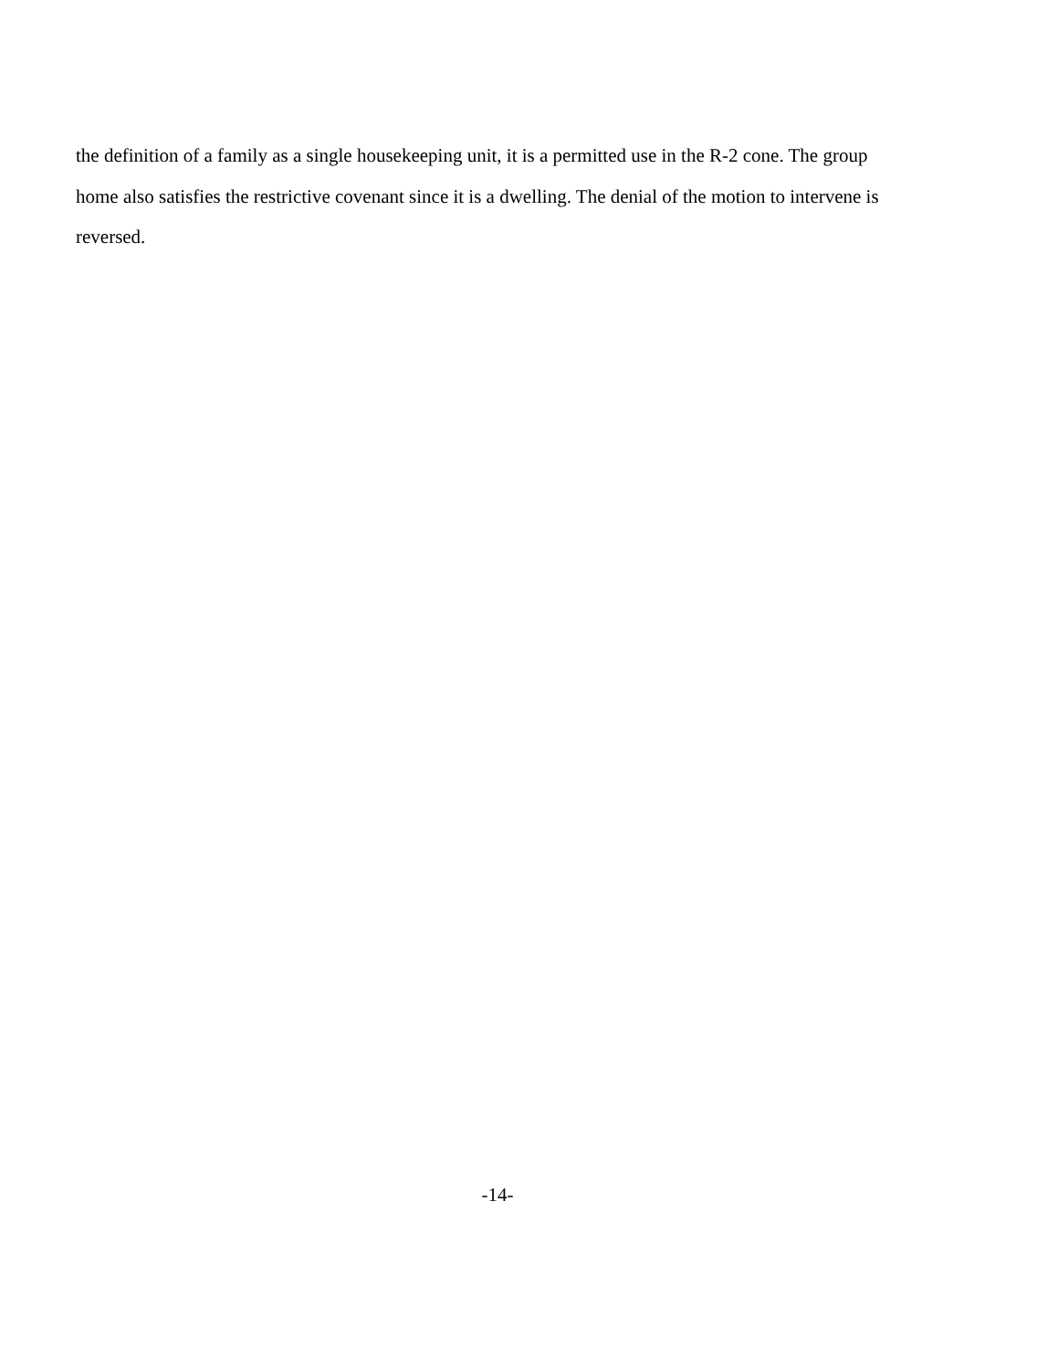the definition of a family as a single housekeeping unit, it is a permitted use in the R-2 cone. The group home also satisfies the restrictive covenant since it is a dwelling. The denial of the motion to intervene is reversed.
-14-